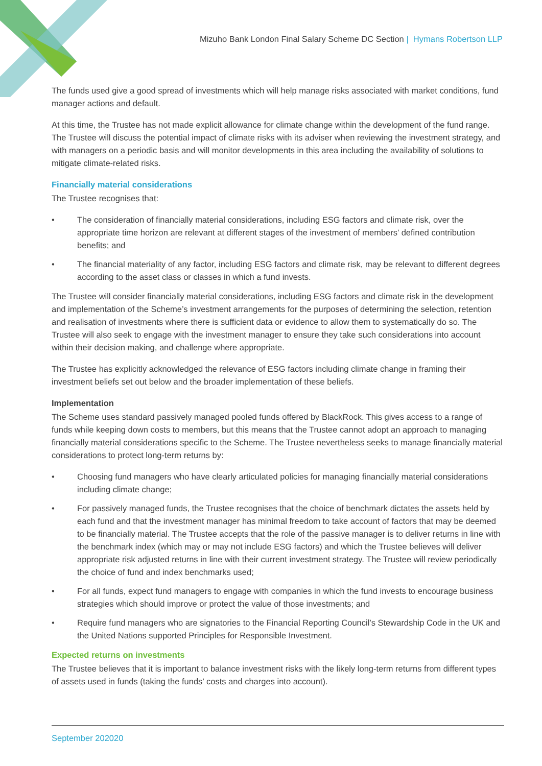Mizuho Bank London Final Salary Scheme DC Section | Hymans Robertson LLP
The funds used give a good spread of investments which will help manage risks associated with market conditions, fund manager actions and default.
At this time, the Trustee has not made explicit allowance for climate change within the development of the fund range. The Trustee will discuss the potential impact of climate risks with its adviser when reviewing the investment strategy, and with managers on a periodic basis and will monitor developments in this area including the availability of solutions to mitigate climate-related risks.
Financially material considerations
The Trustee recognises that:
• The consideration of financially material considerations, including ESG factors and climate risk, over the appropriate time horizon are relevant at different stages of the investment of members’ defined contribution benefits; and
• The financial materiality of any factor, including ESG factors and climate risk, may be relevant to different degrees according to the asset class or classes in which a fund invests.
The Trustee will consider financially material considerations, including ESG factors and climate risk in the development and implementation of the Scheme’s investment arrangements for the purposes of determining the selection, retention and realisation of investments where there is sufficient data or evidence to allow them to systematically do so. The Trustee will also seek to engage with the investment manager to ensure they take such considerations into account within their decision making, and challenge where appropriate.
The Trustee has explicitly acknowledged the relevance of ESG factors including climate change in framing their investment beliefs set out below and the broader implementation of these beliefs.
Implementation
The Scheme uses standard passively managed pooled funds offered by BlackRock. This gives access to a range of funds while keeping down costs to members, but this means that the Trustee cannot adopt an approach to managing financially material considerations specific to the Scheme. The Trustee nevertheless seeks to manage financially material considerations to protect long-term returns by:
• Choosing fund managers who have clearly articulated policies for managing financially material considerations including climate change;
• For passively managed funds, the Trustee recognises that the choice of benchmark dictates the assets held by each fund and that the investment manager has minimal freedom to take account of factors that may be deemed to be financially material. The Trustee accepts that the role of the passive manager is to deliver returns in line with the benchmark index (which may or may not include ESG factors) and which the Trustee believes will deliver appropriate risk adjusted returns in line with their current investment strategy. The Trustee will review periodically the choice of fund and index benchmarks used;
• For all funds, expect fund managers to engage with companies in which the fund invests to encourage business strategies which should improve or protect the value of those investments; and
• Require fund managers who are signatories to the Financial Reporting Council’s Stewardship Code in the UK and the United Nations supported Principles for Responsible Investment.
Expected returns on investments
The Trustee believes that it is important to balance investment risks with the likely long-term returns from different types of assets used in funds (taking the funds’ costs and charges into account).
September 202020